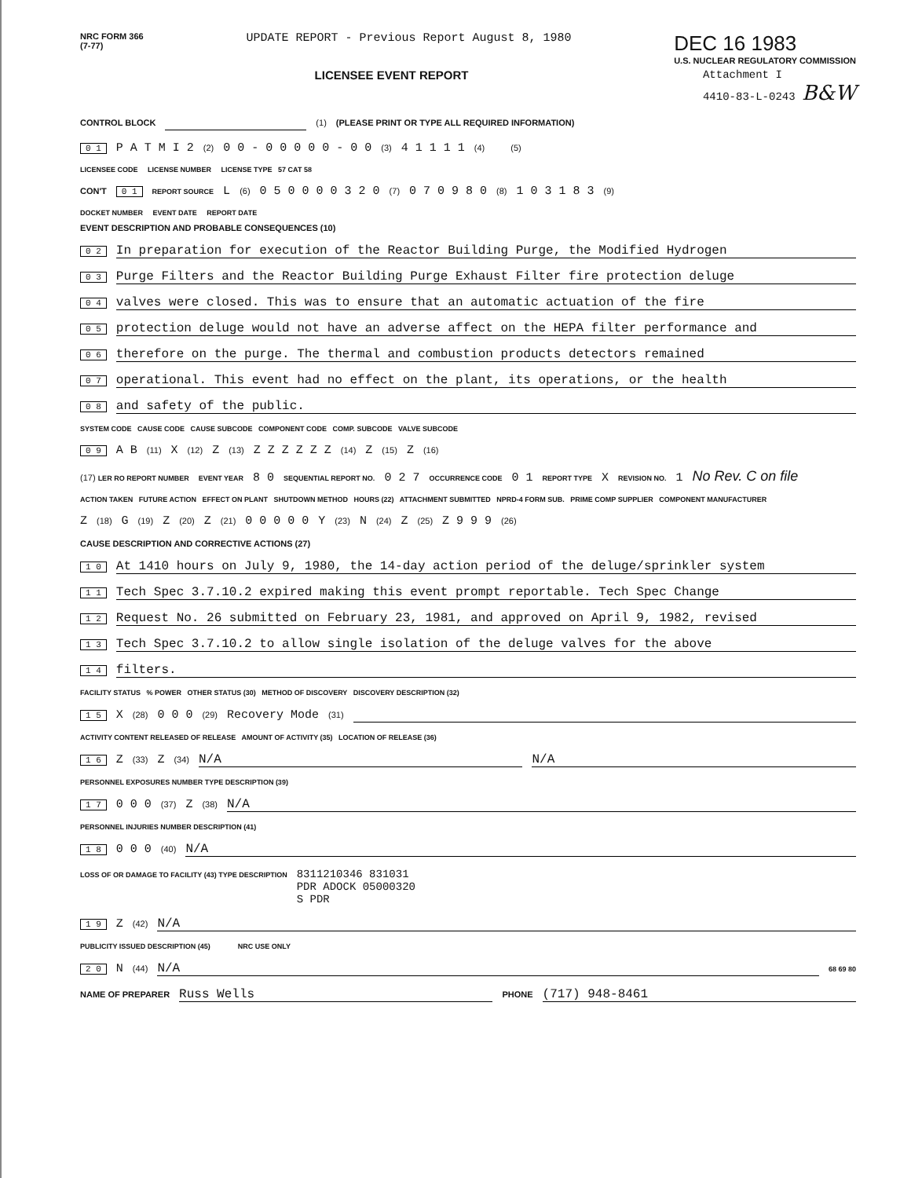NRC FORM 366
(7-77)
UPDATE REPORT - Previous Report August 8, 1980
DEC 16 1983
U.S. NUCLEAR REGULATORY COMMISSION
LICENSEE EVENT REPORT Attachment I
4410-83-L-0243 B&W
CONTROL BLOCK (1) (PLEASE PRINT OR TYPE ALL REQUIRED INFORMATION)
0 1 P A T M I 2 (2) 0 0 - 0 0 0 0 0 - 0 0 (3) 4 1 1 1 1 (4) (5)
LICENSEE CODE LICENSE NUMBER LICENSE TYPE 57 CAT 58
CON'T 0 1 REPORT SOURCE L (6) 0 5 0 0 0 0 3 2 0 (7) 0 7 0 9 8 0 (8) 1 0 3 1 8 3 (9)
DOCKET NUMBER EVENT DATE REPORT DATE
EVENT DESCRIPTION AND PROBABLE CONSEQUENCES (10)
0 2 In preparation for execution of the Reactor Building Purge, the Modified Hydrogen
0 3 Purge Filters and the Reactor Building Purge Exhaust Filter fire protection deluge
0 4 valves were closed. This was to ensure that an automatic actuation of the fire
0 5 protection deluge would not have an adverse affect on the HEPA filter performance and
0 6 therefore on the purge. The thermal and combustion products detectors remained
0 7 operational. This event had no effect on the plant, its operations, or the health
0 8 and safety of the public.
SYSTEM CODE CAUSE CODE CAUSE SUBCODE COMPONENT CODE COMP. SUBCODE VALVE SUBCODE
0 9 A B (11) X (12) Z (13) Z Z Z Z Z Z (14) Z (15) Z (16)
(17) LER RO REPORT NUMBER EVENT YEAR 8 0 SEQUENTIAL REPORT NO. 0 2 7 OCCURRENCE CODE 0 1 REPORT TYPE X REVISION NO. 1 No Rev. C on file
ACTION TAKEN FUTURE ACTION EFFECT ON PLANT SHUTDOWN METHOD HOURS (22) ATTACHMENT SUBMITTED NPRD-4 FORM SUB. PRIME COMP SUPPLIER COMPONENT MANUFACTURER
Z (18) G (19) Z (20) Z (21) 0 0 0 0 0 Y (23) N (24) Z (25) Z 9 9 9 (26)
CAUSE DESCRIPTION AND CORRECTIVE ACTIONS (27)
1 0 At 1410 hours on July 9, 1980, the 14-day action period of the deluge/sprinkler system
1 1 Tech Spec 3.7.10.2 expired making this event prompt reportable. Tech Spec Change
1 2 Request No. 26 submitted on February 23, 1981, and approved on April 9, 1982, revised
1 3 Tech Spec 3.7.10.2 to allow single isolation of the deluge valves for the above
1 4 filters.
FACILITY STATUS % POWER OTHER STATUS (30) METHOD OF DISCOVERY DISCOVERY DESCRIPTION (32)
1 5 X (28) 0 0 0 (29) Recovery Mode (31)
ACTIVITY CONTENT RELEASED OF RELEASE AMOUNT OF ACTIVITY (35) LOCATION OF RELEASE (36)
1 6 Z (33) Z (34) N/A N/A
PERSONNEL EXPOSURES NUMBER TYPE DESCRIPTION (39)
1 7 0 0 0 (37) Z (38) N/A
PERSONNEL INJURIES NUMBER DESCRIPTION (41)
1 8 0 0 0 (40) N/A
LOSS OF OR DAMAGE TO FACILITY (43) TYPE DESCRIPTION 8311210346 831031
PDR ADOCK 05000320
S PDR
1 9 Z (42) N/A
PUBLICITY ISSUED DESCRIPTION (45) NRC USE ONLY
2 0 N (44) N/A 68 69 80
NAME OF PREPARER Russ Wells PHONE (717) 948-8461